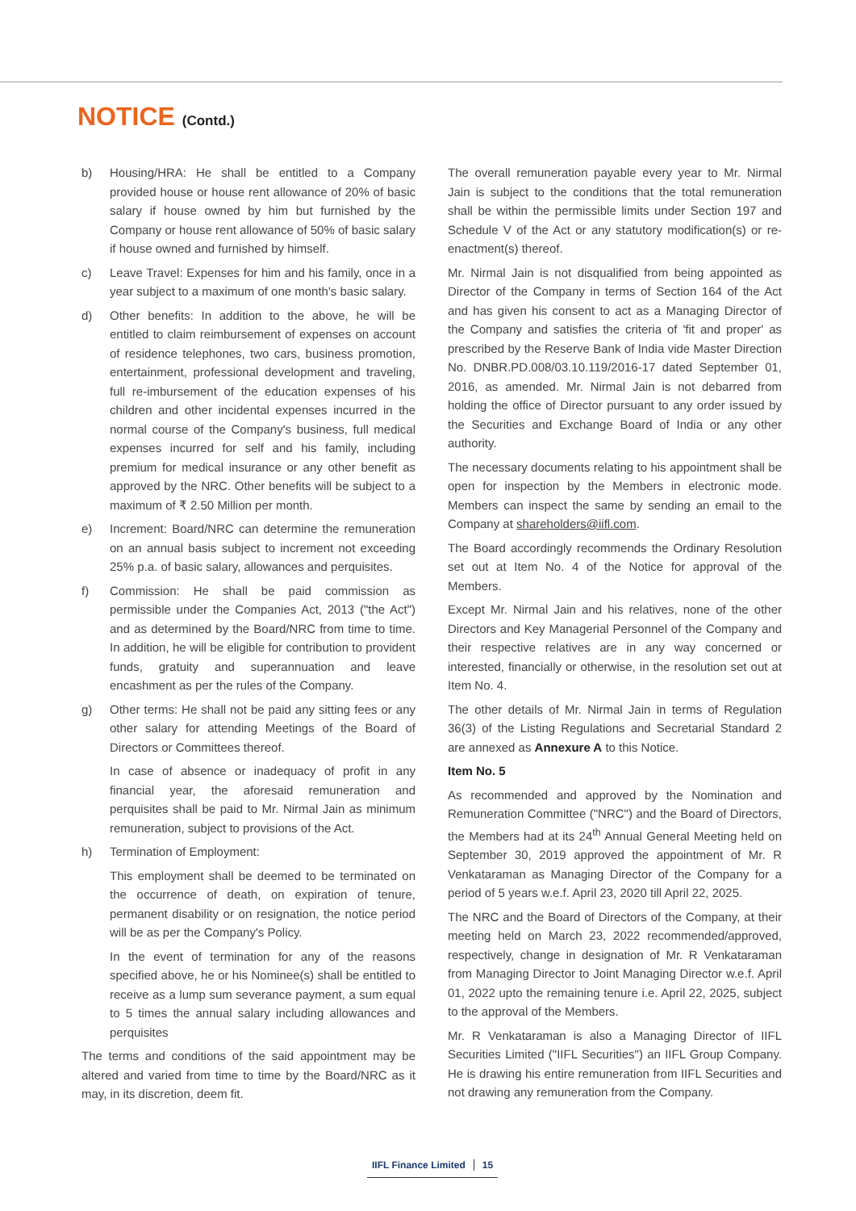NOTICE (Contd.)
b) Housing/HRA: He shall be entitled to a Company provided house or house rent allowance of 20% of basic salary if house owned by him but furnished by the Company or house rent allowance of 50% of basic salary if house owned and furnished by himself.
c) Leave Travel: Expenses for him and his family, once in a year subject to a maximum of one month's basic salary.
d) Other benefits: In addition to the above, he will be entitled to claim reimbursement of expenses on account of residence telephones, two cars, business promotion, entertainment, professional development and traveling, full re-imbursement of the education expenses of his children and other incidental expenses incurred in the normal course of the Company's business, full medical expenses incurred for self and his family, including premium for medical insurance or any other benefit as approved by the NRC. Other benefits will be subject to a maximum of ₹ 2.50 Million per month.
e) Increment: Board/NRC can determine the remuneration on an annual basis subject to increment not exceeding 25% p.a. of basic salary, allowances and perquisites.
f) Commission: He shall be paid commission as permissible under the Companies Act, 2013 ("the Act") and as determined by the Board/NRC from time to time. In addition, he will be eligible for contribution to provident funds, gratuity and superannuation and leave encashment as per the rules of the Company.
g) Other terms: He shall not be paid any sitting fees or any other salary for attending Meetings of the Board of Directors or Committees thereof.
In case of absence or inadequacy of profit in any financial year, the aforesaid remuneration and perquisites shall be paid to Mr. Nirmal Jain as minimum remuneration, subject to provisions of the Act.
h) Termination of Employment:
This employment shall be deemed to be terminated on the occurrence of death, on expiration of tenure, permanent disability or on resignation, the notice period will be as per the Company's Policy.
In the event of termination for any of the reasons specified above, he or his Nominee(s) shall be entitled to receive as a lump sum severance payment, a sum equal to 5 times the annual salary including allowances and perquisites
The terms and conditions of the said appointment may be altered and varied from time to time by the Board/NRC as it may, in its discretion, deem fit.
The overall remuneration payable every year to Mr. Nirmal Jain is subject to the conditions that the total remuneration shall be within the permissible limits under Section 197 and Schedule V of the Act or any statutory modification(s) or re-enactment(s) thereof.
Mr. Nirmal Jain is not disqualified from being appointed as Director of the Company in terms of Section 164 of the Act and has given his consent to act as a Managing Director of the Company and satisfies the criteria of 'fit and proper' as prescribed by the Reserve Bank of India vide Master Direction No. DNBR.PD.008/03.10.119/2016-17 dated September 01, 2016, as amended. Mr. Nirmal Jain is not debarred from holding the office of Director pursuant to any order issued by the Securities and Exchange Board of India or any other authority.
The necessary documents relating to his appointment shall be open for inspection by the Members in electronic mode. Members can inspect the same by sending an email to the Company at shareholders@iifl.com.
The Board accordingly recommends the Ordinary Resolution set out at Item No. 4 of the Notice for approval of the Members.
Except Mr. Nirmal Jain and his relatives, none of the other Directors and Key Managerial Personnel of the Company and their respective relatives are in any way concerned or interested, financially or otherwise, in the resolution set out at Item No. 4.
The other details of Mr. Nirmal Jain in terms of Regulation 36(3) of the Listing Regulations and Secretarial Standard 2 are annexed as Annexure A to this Notice.
Item No. 5
As recommended and approved by the Nomination and Remuneration Committee ("NRC") and the Board of Directors, the Members had at its 24<sup>th</sup> Annual General Meeting held on September 30, 2019 approved the appointment of Mr. R Venkataraman as Managing Director of the Company for a period of 5 years w.e.f. April 23, 2020 till April 22, 2025.
The NRC and the Board of Directors of the Company, at their meeting held on March 23, 2022 recommended/approved, respectively, change in designation of Mr. R Venkataraman from Managing Director to Joint Managing Director w.e.f. April 01, 2022 upto the remaining tenure i.e. April 22, 2025, subject to the approval of the Members.
Mr. R Venkataraman is also a Managing Director of IIFL Securities Limited ("IIFL Securities") an IIFL Group Company. He is drawing his entire remuneration from IIFL Securities and not drawing any remuneration from the Company.
IIFL Finance Limited 15